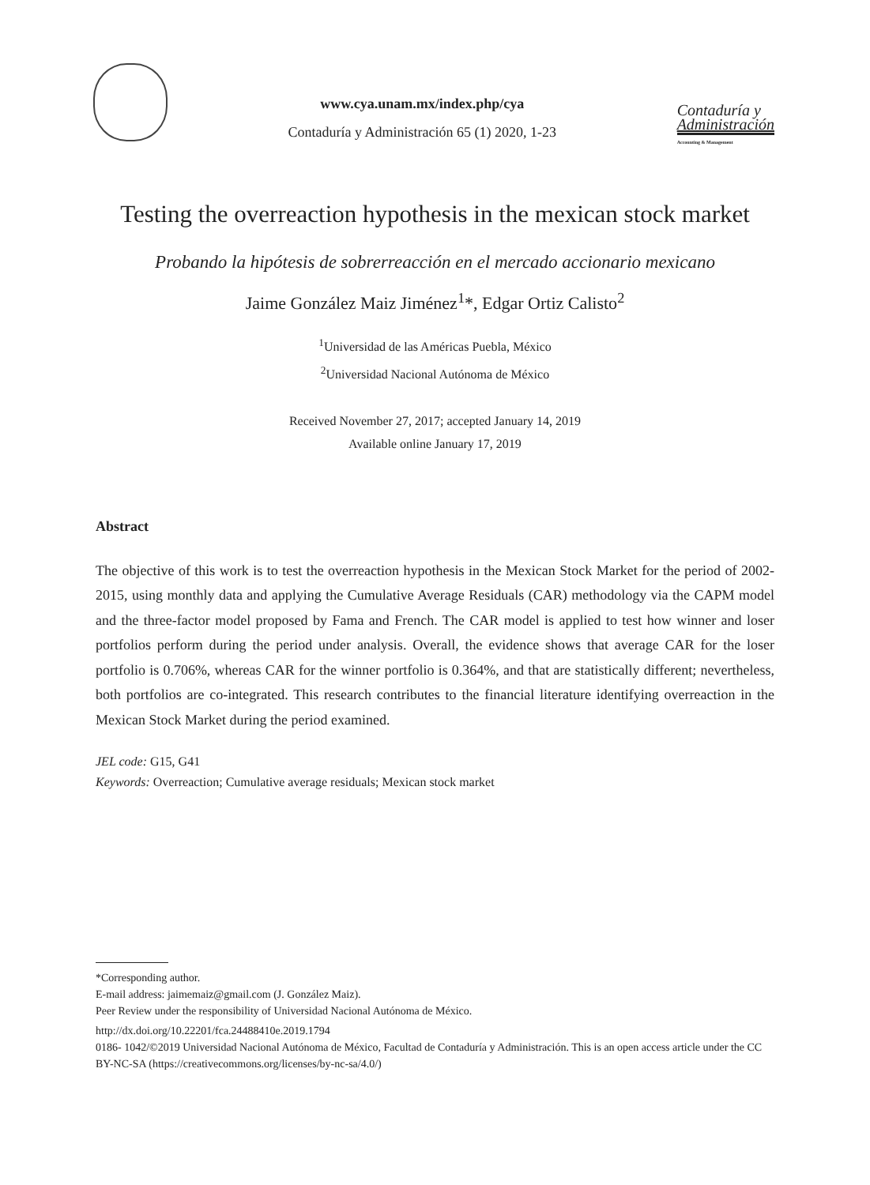www.cya.unam.mx/index.php/cya
Contaduría y Administración 65 (1) 2020, 1-23
Contaduría y
Administración
Accounting & Management
Testing the overreaction hypothesis in the mexican stock market
Probando la hipótesis de sobrerreacción en el mercado accionario mexicano
Jaime González Maiz Jiménez<sup>1</sup>*, Edgar Ortiz Calisto<sup>2</sup>
<sup>1</sup> Universidad de las Américas Puebla, México
<sup>2</sup> Universidad Nacional Autónoma de México
Received November 27, 2017; accepted January 14, 2019
Available online January 17, 2019
Abstract
The objective of this work is to test the overreaction hypothesis in the Mexican Stock Market for the period of 2002-2015, using monthly data and applying the Cumulative Average Residuals (CAR) methodology via the CAPM model and the three-factor model proposed by Fama and French. The CAR model is applied to test how winner and loser portfolios perform during the period under analysis. Overall, the evidence shows that average CAR for the loser portfolio is 0.706%, whereas CAR for the winner portfolio is 0.364%, and that are statistically different; nevertheless, both portfolios are co-integrated. This research contributes to the financial literature identifying overreaction in the Mexican Stock Market during the period examined.
JEL code: G15, G41
Keywords: Overreaction; Cumulative average residuals; Mexican stock market
*Corresponding author.
E-mail address: jaimemaiz@gmail.com (J. González Maiz).
Peer Review under the responsibility of Universidad Nacional Autónoma de México.
http://dx.doi.org/10.22201/fca.24488410e.2019.1794
0186- 1042/©2019 Universidad Nacional Autónoma de México, Facultad de Contaduría y Administración. This is an open access article under the CC BY-NC-SA (https://creativecommons.org/licenses/by-nc-sa/4.0/)